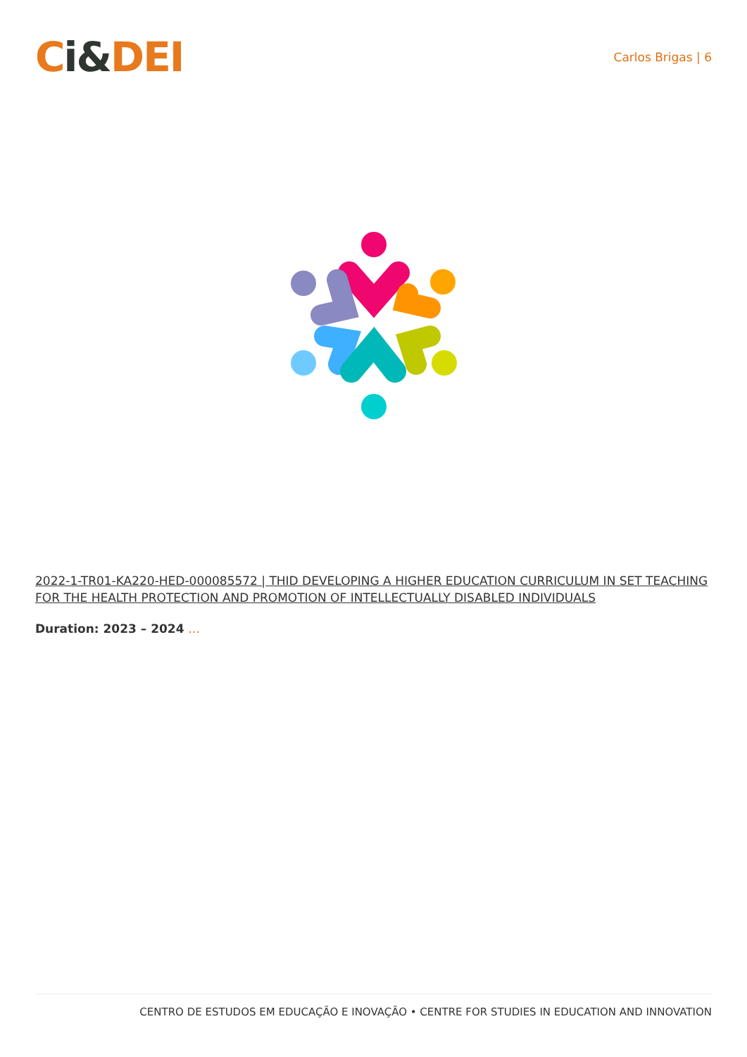Ci&DEI
Carlos Brigas | 6
2022-1-TR01-KA220-HED-000085572 | THID DEVELOPING A HIGHER EDUCATION CURRICULUM IN SET TEACHING FOR THE HEALTH PROTECTION AND PROMOTION OF INTELLECTUALLY DISABLED INDIVIDUALS
Duration: 2023 – 2024 ...
CENTRO DE ESTUDOS EM EDUCAÇÃO E INOVAÇÃO • CENTRE FOR STUDIES IN EDUCATION AND INNOVATION